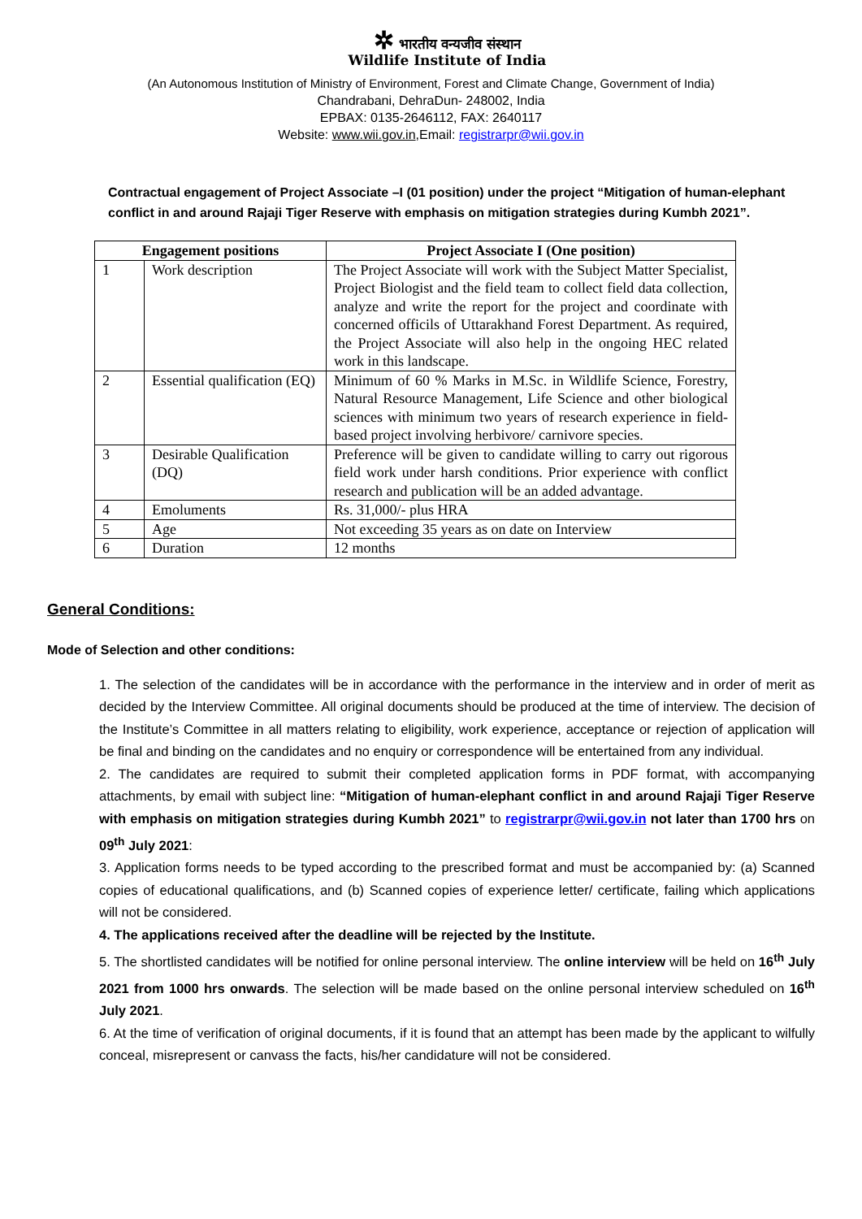✲ भारतीय वन्यजीव संस्थान
Wildlife Institute of India
(An Autonomous Institution of Ministry of Environment, Forest and Climate Change, Government of India)
Chandrabani, DehraDun- 248002, India
EPBAX: 0135-2646112, FAX: 2640117
Website: www.wii.gov.in,Email: registrarpr@wii.gov.in
Contractual engagement of Project Associate –I (01 position) under the project “Mitigation of human-elephant conflict in and around Rajaji Tiger Reserve with emphasis on mitigation strategies during Kumbh 2021”.
| Engagement positions | | Project Associate I (One position) |
| --- | --- | --- |
| 1 | Work description | The Project Associate will work with the Subject Matter Specialist, Project Biologist and the field team to collect field data collection, analyze and write the report for the project and coordinate with concerned officils of Uttarakhand Forest Department. As required, the Project Associate will also help in the ongoing HEC related work in this landscape. |
| 2 | Essential qualification (EQ) | Minimum of 60 % Marks in M.Sc. in Wildlife Science, Forestry, Natural Resource Management, Life Science and other biological sciences with minimum two years of research experience in field-based project involving herbivore/ carnivore species. |
| 3 | Desirable Qualification (DQ) | Preference will be given to candidate willing to carry out rigorous field work under harsh conditions. Prior experience with conflict research and publication will be an added advantage. |
| 4 | Emoluments | Rs. 31,000/- plus HRA |
| 5 | Age | Not exceeding 35 years as on date on Interview |
| 6 | Duration | 12 months |
General Conditions:
Mode of Selection and other conditions:
1. The selection of the candidates will be in accordance with the performance in the interview and in order of merit as decided by the Interview Committee. All original documents should be produced at the time of interview. The decision of the Institute’s Committee in all matters relating to eligibility, work experience, acceptance or rejection of application will be final and binding on the candidates and no enquiry or correspondence will be entertained from any individual.
2. The candidates are required to submit their completed application forms in PDF format, with accompanying attachments, by email with subject line: “Mitigation of human-elephant conflict in and around Rajaji Tiger Reserve with emphasis on mitigation strategies during Kumbh 2021” to registrarpr@wii.gov.in not later than 1700 hrs on 09<sup>th</sup> July 2021:
3. Application forms needs to be typed according to the prescribed format and must be accompanied by: (a) Scanned copies of educational qualifications, and (b) Scanned copies of experience letter/ certificate, failing which applications will not be considered.
4. The applications received after the deadline will be rejected by the Institute.
5. The shortlisted candidates will be notified for online personal interview. The online interview will be held on 16<sup>th</sup> July 2021 from 1000 hrs onwards. The selection will be made based on the online personal interview scheduled on 16<sup>th</sup> July 2021.
6. At the time of verification of original documents, if it is found that an attempt has been made by the applicant to wilfully conceal, misrepresent or canvass the facts, his/her candidature will not be considered.